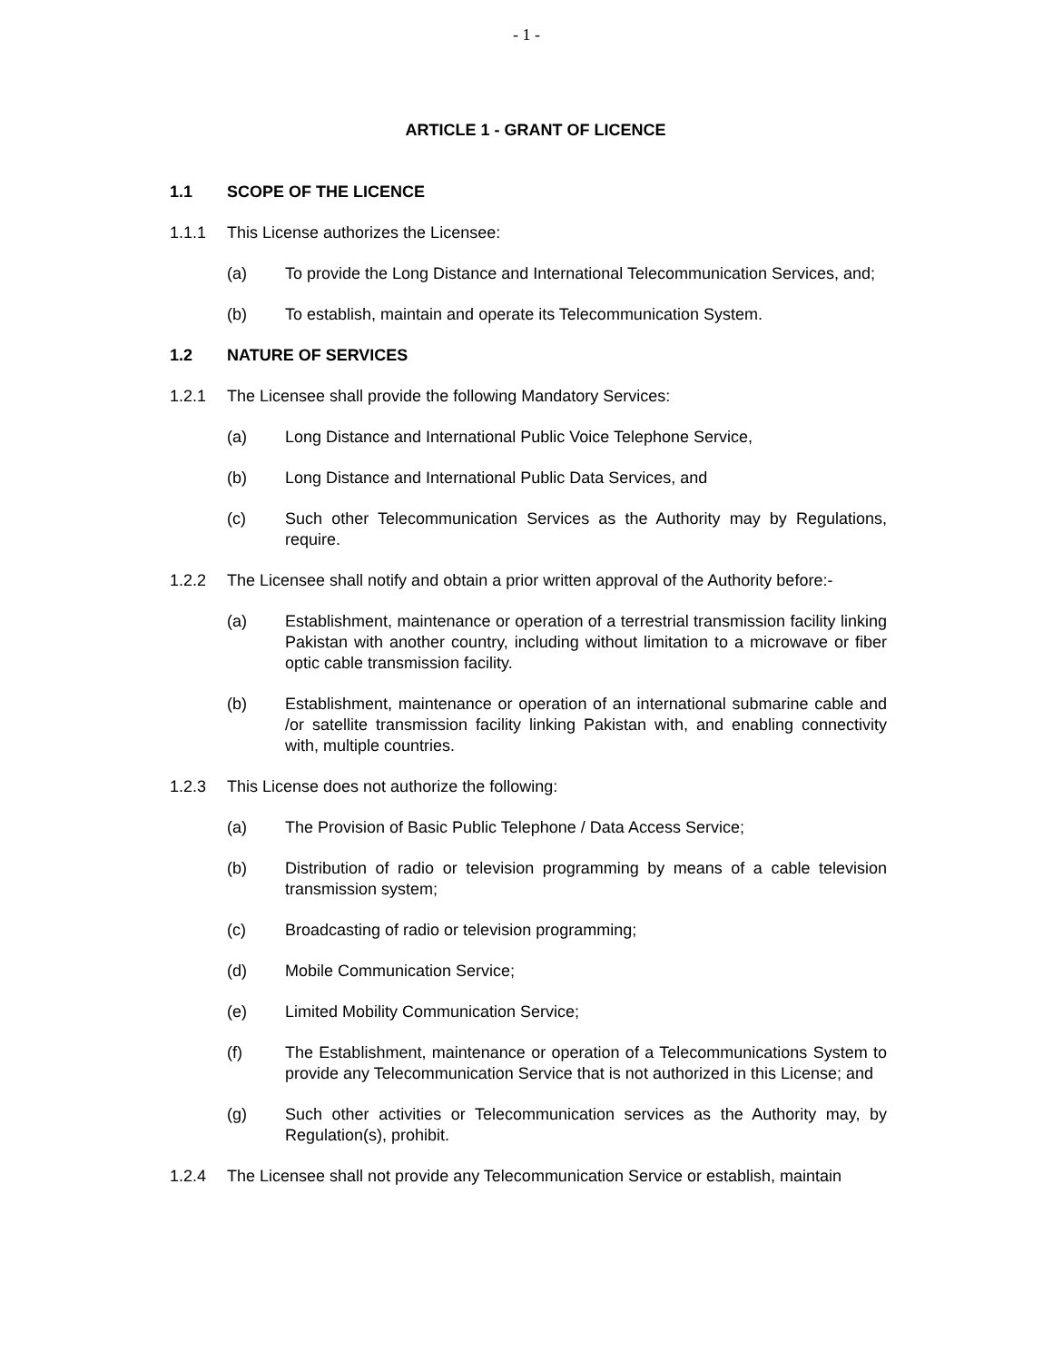- 1 -
ARTICLE 1 - GRANT OF LICENCE
1.1 SCOPE OF THE LICENCE
1.1.1 This License authorizes the Licensee:
(a) To provide the Long Distance and International Telecommunication Services, and;
(b) To establish, maintain and operate its Telecommunication System.
1.2 NATURE OF SERVICES
1.2.1 The Licensee shall provide the following Mandatory Services:
(a) Long Distance and International Public Voice Telephone Service,
(b) Long Distance and International Public Data Services, and
(c) Such other Telecommunication Services as the Authority may by Regulations, require.
1.2.2 The Licensee shall notify and obtain a prior written approval of the Authority before:-
(a) Establishment, maintenance or operation of a terrestrial transmission facility linking Pakistan with another country, including without limitation to a microwave or fiber optic cable transmission facility.
(b) Establishment, maintenance or operation of an international submarine cable and /or satellite transmission facility linking Pakistan with, and enabling connectivity with, multiple countries.
1.2.3 This License does not authorize the following:
(a) The Provision of Basic Public Telephone / Data Access Service;
(b) Distribution of radio or television programming by means of a cable television transmission system;
(c) Broadcasting of radio or television programming;
(d) Mobile Communication Service;
(e) Limited Mobility Communication Service;
(f) The Establishment, maintenance or operation of a Telecommunications System to provide any Telecommunication Service that is not authorized in this License; and
(g) Such other activities or Telecommunication services as the Authority may, by Regulation(s), prohibit.
1.2.4 The Licensee shall not provide any Telecommunication Service or establish, maintain